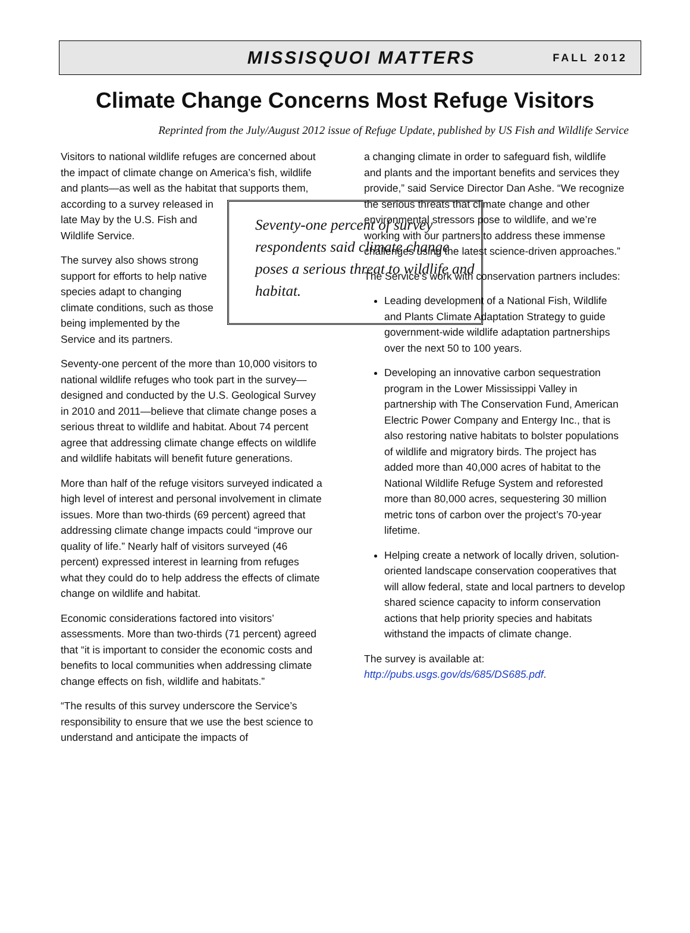MISSISQUOI MATTERS FALL 2012
Climate Change Concerns Most Refuge Visitors
Reprinted from the July/August 2012 issue of Refuge Update, published by US Fish and Wildlife Service
Visitors to national wildlife refuges are concerned about the impact of climate change on America’s fish, wildlife and plants—as well as the habitat that Seventy-one percent of survey respondents said climate change poses a serious threat to wildlife and habitat. supports them, according to a survey released in late May by the U.S. Fish and Wildlife Service.
The survey also shows strong support for efforts to help native species adapt to changing climate conditions, such as those being implemented by the Service and its partners.
Seventy-one percent of the more than 10,000 visitors to national wildlife refuges who took part in the survey—designed and conducted by the U.S. Geological Survey in 2010 and 2011—believe that climate change poses a serious threat to wildlife and habitat. About 74 percent agree that addressing climate change effects on wildlife and wildlife habitats will benefit future generations.
More than half of the refuge visitors surveyed indicated a high level of interest and personal involvement in climate issues. More than two-thirds (69 percent) agreed that addressing climate change impacts could “improve our quality of life.” Nearly half of visitors surveyed (46 percent) expressed interest in learning from refuges what they could do to help address the effects of climate change on wildlife and habitat.
Economic considerations factored into visitors’ assessments. More than two-thirds (71 percent) agreed that “it is important to consider the economic costs and benefits to local communities when addressing climate change effects on fish, wildlife and habitats.”
“The results of this survey underscore the Service’s responsibility to ensure that we use the best science to understand and anticipate the impacts of
a changing climate in order to safeguard fish, wildlife and plants and the important benefits and services they provide,” said Service Director Dan Ashe. “We recognize the serious threats that climate change and other environmental stressors pose to wildlife, and we’re working with our partners to address these immense challenges using the latest science-driven approaches.”
The Service’s work with conservation partners includes:
Leading development of a National Fish, Wildlife and Plants Climate Adaptation Strategy to guide government-wide wildlife adaptation partnerships over the next 50 to 100 years.
Developing an innovative carbon sequestration program in the Lower Mississippi Valley in partnership with The Conservation Fund, American Electric Power Company and Entergy Inc., that is also restoring native habitats to bolster populations of wildlife and migratory birds. The project has added more than 40,000 acres of habitat to the National Wildlife Refuge System and reforested more than 80,000 acres, sequestering 30 million metric tons of carbon over the project’s 70-year lifetime.
Helping create a network of locally driven, solution-oriented landscape conservation cooperatives that will allow federal, state and local partners to develop shared science capacity to inform conservation actions that help priority species and habitats withstand the impacts of climate change.
The survey is available at:
http://pubs.usgs.gov/ds/685/DS685.pdf.